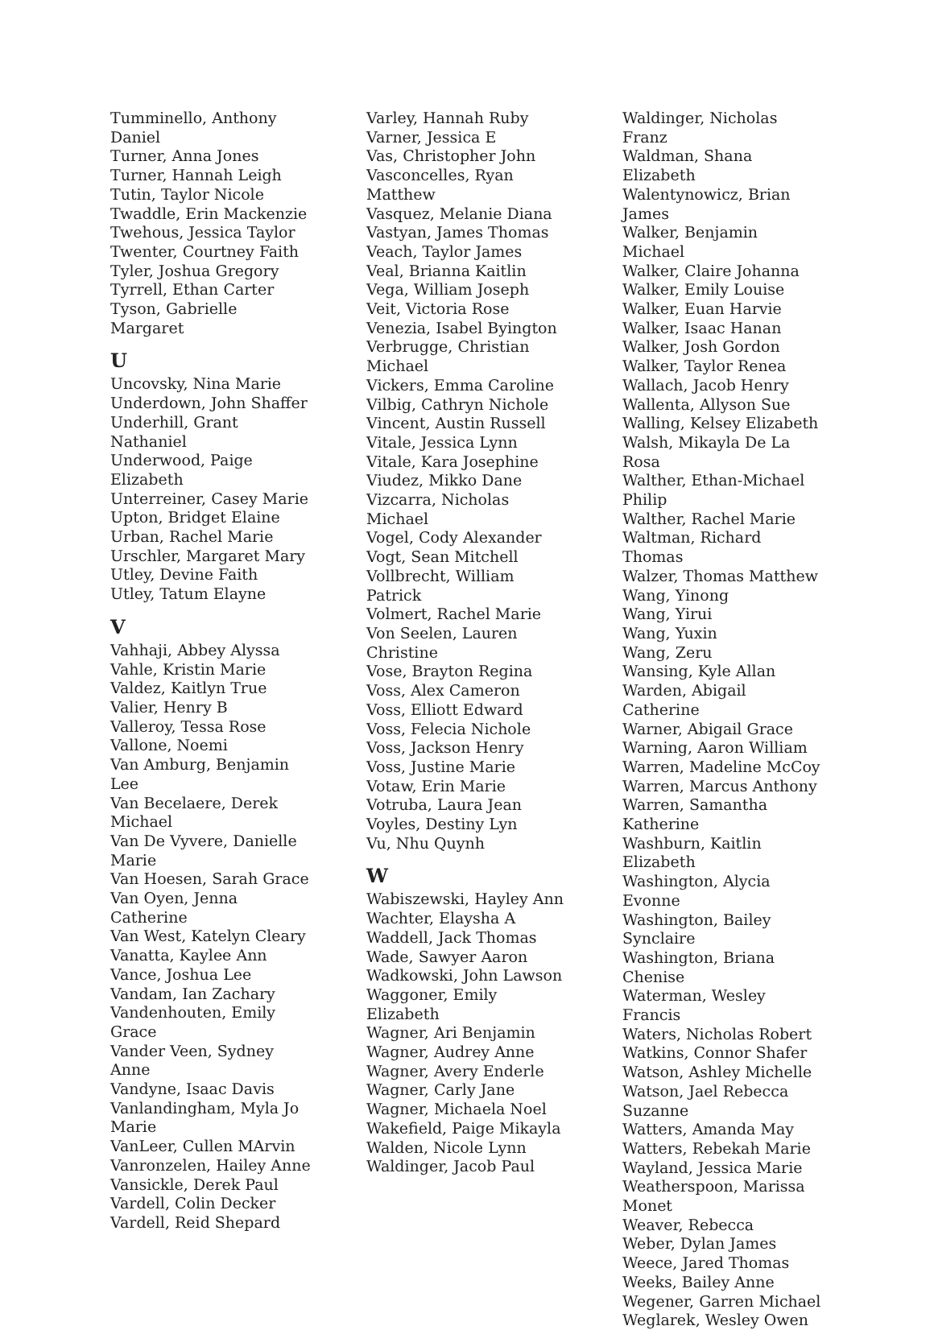Tumminello, Anthony Daniel
Turner, Anna Jones
Turner, Hannah Leigh
Tutin, Taylor Nicole
Twaddle, Erin Mackenzie
Twehous, Jessica Taylor
Twenter, Courtney Faith
Tyler, Joshua Gregory
Tyrrell, Ethan Carter
Tyson, Gabrielle Margaret
U
Uncovsky, Nina Marie
Underdown, John Shaffer
Underhill, Grant Nathaniel
Underwood, Paige Elizabeth
Unterreiner, Casey Marie
Upton, Bridget Elaine
Urban, Rachel Marie
Urschler, Margaret Mary
Utley, Devine Faith
Utley, Tatum Elayne
V
Vahhaji, Abbey Alyssa
Vahle, Kristin Marie
Valdez, Kaitlyn True
Valier, Henry B
Valleroy, Tessa Rose
Vallone, Noemi
Van Amburg, Benjamin Lee
Van Becelaere, Derek Michael
Van De Vyvere, Danielle Marie
Van Hoesen, Sarah Grace
Van Oyen, Jenna Catherine
Van West, Katelyn Cleary
Vanatta, Kaylee Ann
Vance, Joshua Lee
Vandam, Ian Zachary
Vandenhouten, Emily Grace
Vander Veen, Sydney Anne
Vandyne, Isaac Davis
Vanlandingham, Myla Jo Marie
VanLeer, Cullen MArvin
Vanronzelen, Hailey Anne
Vansickle, Derek Paul
Vardell, Colin Decker
Vardell, Reid Shepard
Varley, Hannah Ruby
Varner, Jessica E
Vas, Christopher John
Vasconcelles, Ryan Matthew
Vasquez, Melanie Diana
Vastyan, James Thomas
Veach, Taylor James
Veal, Brianna Kaitlin
Vega, William Joseph
Veit, Victoria Rose
Venezia, Isabel Byington
Verbrugge, Christian Michael
Vickers, Emma Caroline
Vilbig, Cathryn Nichole
Vincent, Austin Russell
Vitale, Jessica Lynn
Vitale, Kara Josephine
Viudez, Mikko Dane
Vizcarra, Nicholas Michael
Vogel, Cody Alexander
Vogt, Sean Mitchell
Vollbrecht, William Patrick
Volmert, Rachel Marie
Von Seelen, Lauren Christine
Vose, Brayton Regina
Voss, Alex Cameron
Voss, Elliott Edward
Voss, Felecia Nichole
Voss, Jackson Henry
Voss, Justine Marie
Votaw, Erin Marie
Votruba, Laura Jean
Voyles, Destiny Lyn
Vu, Nhu Quynh
W
Wabiszewski, Hayley Ann
Wachter, Elaysha A
Waddell, Jack Thomas
Wade, Sawyer Aaron
Wadkowski, John Lawson
Waggoner, Emily Elizabeth
Wagner, Ari Benjamin
Wagner, Audrey Anne
Wagner, Avery Enderle
Wagner, Carly Jane
Wagner, Michaela Noel
Wakefield, Paige Mikayla
Walden, Nicole Lynn
Waldinger, Jacob Paul
Waldinger, Nicholas Franz
Waldman, Shana Elizabeth
Walentynowicz, Brian James
Walker, Benjamin Michael
Walker, Claire Johanna
Walker, Emily Louise
Walker, Euan Harvie
Walker, Isaac Hanan
Walker, Josh Gordon
Walker, Taylor Renea
Wallach, Jacob Henry
Wallenta, Allyson Sue
Walling, Kelsey Elizabeth
Walsh, Mikayla De La Rosa
Walther, Ethan-Michael Philip
Walther, Rachel Marie
Waltman, Richard Thomas
Walzer, Thomas Matthew
Wang, Yinong
Wang, Yirui
Wang, Yuxin
Wang, Zeru
Wansing, Kyle Allan
Warden, Abigail Catherine
Warner, Abigail Grace
Warning, Aaron William
Warren, Madeline McCoy
Warren, Marcus Anthony
Warren, Samantha Katherine
Washburn, Kaitlin Elizabeth
Washington, Alycia Evonne
Washington, Bailey Synclaire
Washington, Briana Chenise
Waterman, Wesley Francis
Waters, Nicholas Robert
Watkins, Connor Shafer
Watson, Ashley Michelle
Watson, Jael Rebecca Suzanne
Watters, Amanda May
Watters, Rebekah Marie
Wayland, Jessica Marie
Weatherspoon, Marissa Monet
Weaver, Rebecca
Weber, Dylan James
Weece, Jared Thomas
Weeks, Bailey Anne
Wegener, Garren Michael
Weglarek, Wesley Owen